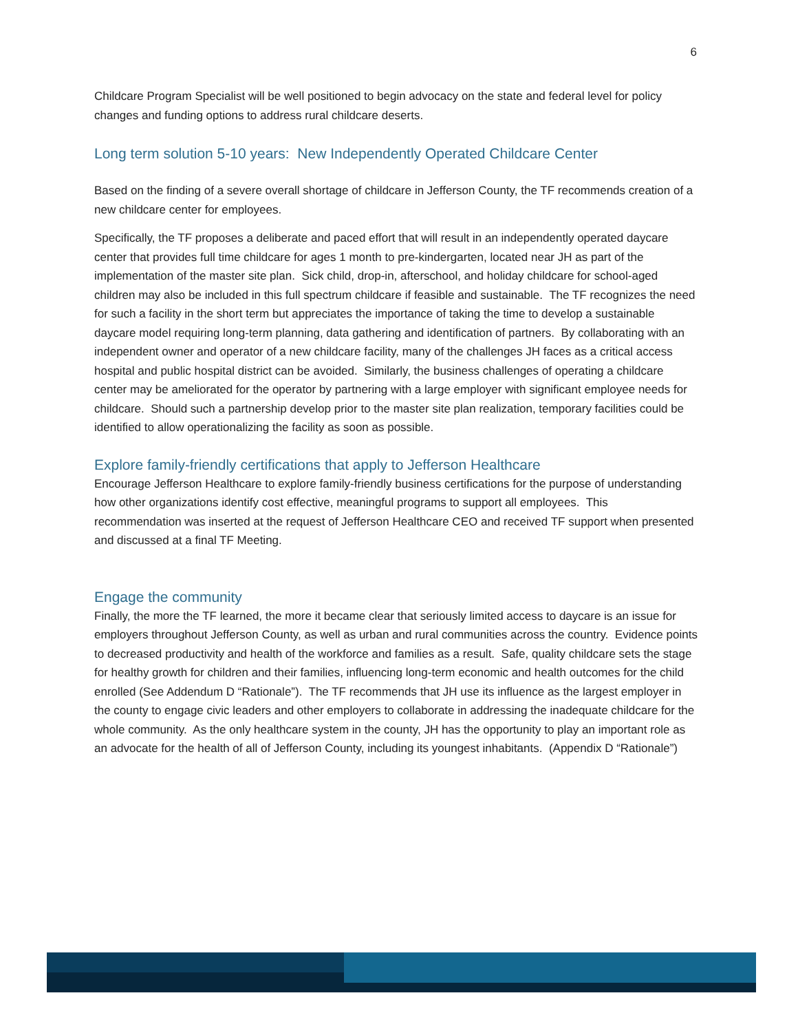6
Childcare Program Specialist will be well positioned to begin advocacy on the state and federal level for policy changes and funding options to address rural childcare deserts.
Long term solution 5-10 years: New Independently Operated Childcare Center
Based on the finding of a severe overall shortage of childcare in Jefferson County, the TF recommends creation of a new childcare center for employees.
Specifically, the TF proposes a deliberate and paced effort that will result in an independently operated daycare center that provides full time childcare for ages 1 month to pre-kindergarten, located near JH as part of the implementation of the master site plan. Sick child, drop-in, afterschool, and holiday childcare for school-aged children may also be included in this full spectrum childcare if feasible and sustainable. The TF recognizes the need for such a facility in the short term but appreciates the importance of taking the time to develop a sustainable daycare model requiring long-term planning, data gathering and identification of partners. By collaborating with an independent owner and operator of a new childcare facility, many of the challenges JH faces as a critical access hospital and public hospital district can be avoided. Similarly, the business challenges of operating a childcare center may be ameliorated for the operator by partnering with a large employer with significant employee needs for childcare. Should such a partnership develop prior to the master site plan realization, temporary facilities could be identified to allow operationalizing the facility as soon as possible.
Explore family-friendly certifications that apply to Jefferson Healthcare
Encourage Jefferson Healthcare to explore family-friendly business certifications for the purpose of understanding how other organizations identify cost effective, meaningful programs to support all employees. This recommendation was inserted at the request of Jefferson Healthcare CEO and received TF support when presented and discussed at a final TF Meeting.
Engage the community
Finally, the more the TF learned, the more it became clear that seriously limited access to daycare is an issue for employers throughout Jefferson County, as well as urban and rural communities across the country. Evidence points to decreased productivity and health of the workforce and families as a result. Safe, quality childcare sets the stage for healthy growth for children and their families, influencing long-term economic and health outcomes for the child enrolled (See Addendum D “Rationale”). The TF recommends that JH use its influence as the largest employer in the county to engage civic leaders and other employers to collaborate in addressing the inadequate childcare for the whole community. As the only healthcare system in the county, JH has the opportunity to play an important role as an advocate for the health of all of Jefferson County, including its youngest inhabitants. (Appendix D “Rationale”)